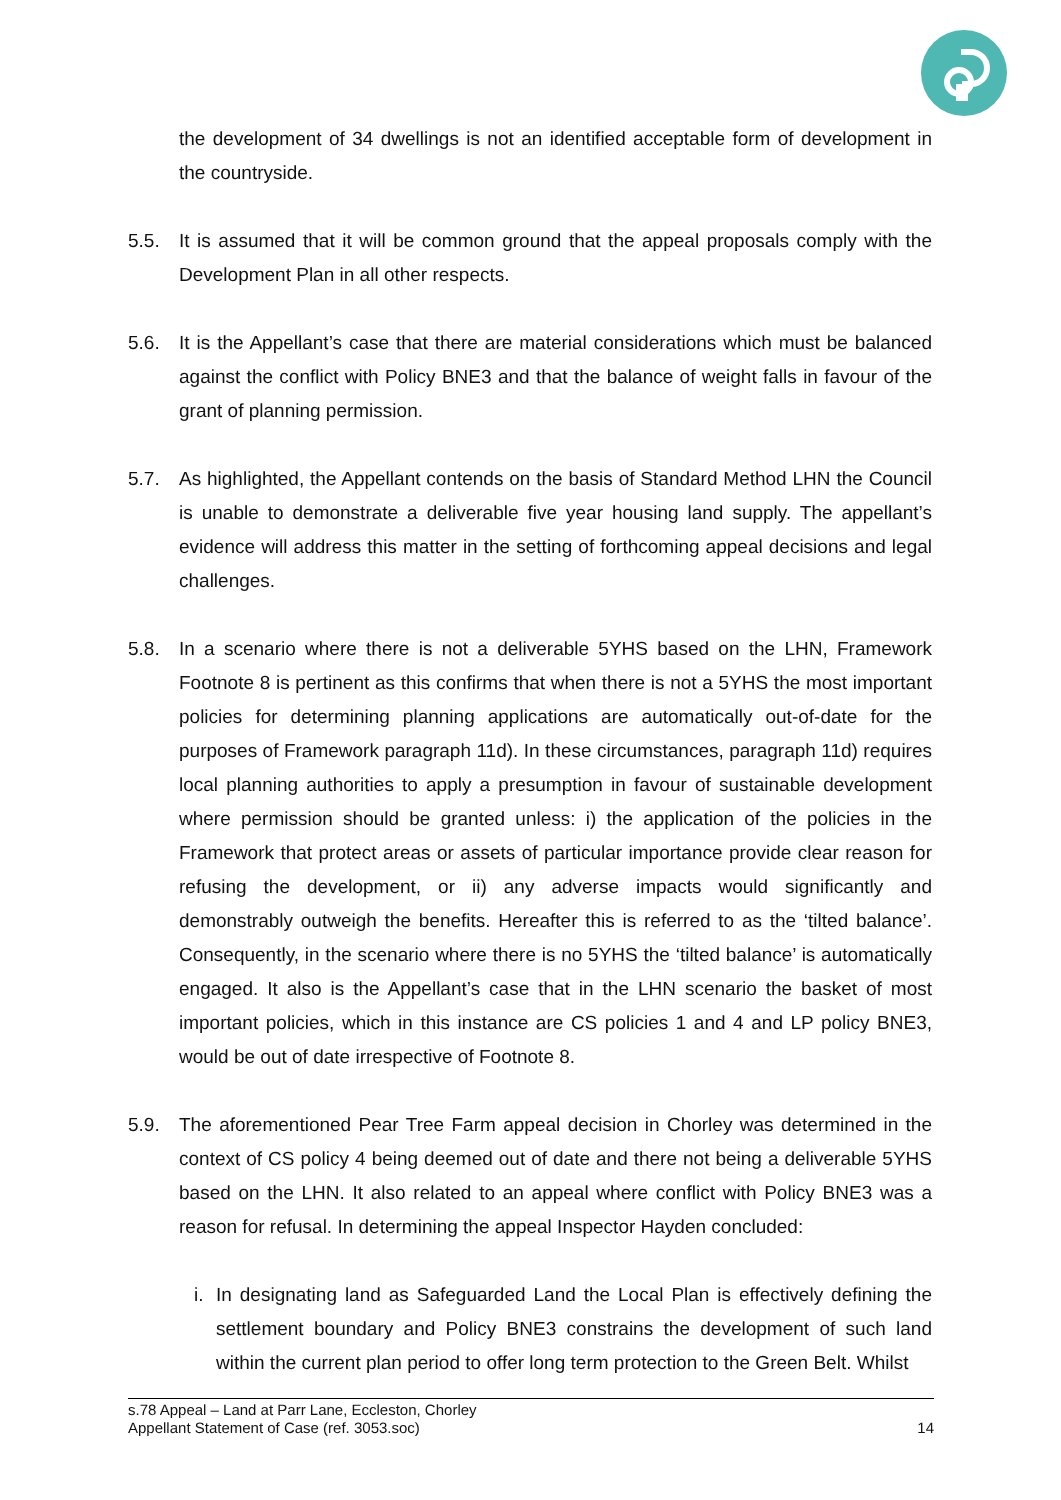the development of 34 dwellings is not an identified acceptable form of development in the countryside.
5.5. It is assumed that it will be common ground that the appeal proposals comply with the Development Plan in all other respects.
5.6. It is the Appellant’s case that there are material considerations which must be balanced against the conflict with Policy BNE3 and that the balance of weight falls in favour of the grant of planning permission.
5.7. As highlighted, the Appellant contends on the basis of Standard Method LHN the Council is unable to demonstrate a deliverable five year housing land supply. The appellant’s evidence will address this matter in the setting of forthcoming appeal decisions and legal challenges.
5.8. In a scenario where there is not a deliverable 5YHS based on the LHN, Framework Footnote 8 is pertinent as this confirms that when there is not a 5YHS the most important policies for determining planning applications are automatically out-of-date for the purposes of Framework paragraph 11d). In these circumstances, paragraph 11d) requires local planning authorities to apply a presumption in favour of sustainable development where permission should be granted unless: i) the application of the policies in the Framework that protect areas or assets of particular importance provide clear reason for refusing the development, or ii) any adverse impacts would significantly and demonstrably outweigh the benefits. Hereafter this is referred to as the ‘tilted balance’. Consequently, in the scenario where there is no 5YHS the ‘tilted balance’ is automatically engaged. It also is the Appellant’s case that in the LHN scenario the basket of most important policies, which in this instance are CS policies 1 and 4 and LP policy BNE3, would be out of date irrespective of Footnote 8.
5.9. The aforementioned Pear Tree Farm appeal decision in Chorley was determined in the context of CS policy 4 being deemed out of date and there not being a deliverable 5YHS based on the LHN. It also related to an appeal where conflict with Policy BNE3 was a reason for refusal. In determining the appeal Inspector Hayden concluded:
i.
In designating land as Safeguarded Land the Local Plan is effectively defining the settlement boundary and Policy BNE3 constrains the development of such land within the current plan period to offer long term protection to the Green Belt. Whilst
14 s.78 Appeal – Land at Parr Lane, Eccleston, Chorley
Appellant Statement of Case (ref. 3053.soc)